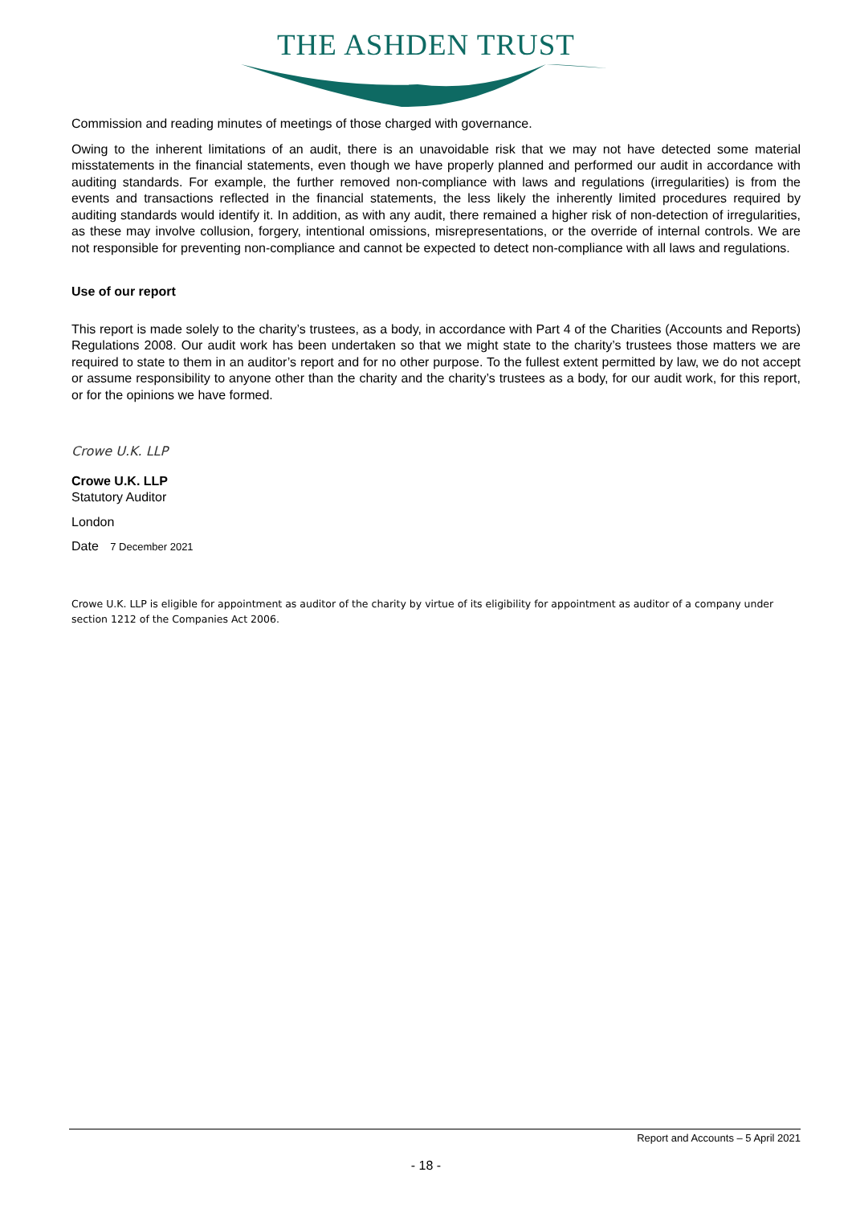THE ASHDEN TRUST
Commission and reading minutes of meetings of those charged with governance.
Owing to the inherent limitations of an audit, there is an unavoidable risk that we may not have detected some material misstatements in the financial statements, even though we have properly planned and performed our audit in accordance with auditing standards. For example, the further removed non-compliance with laws and regulations (irregularities) is from the events and transactions reflected in the financial statements, the less likely the inherently limited procedures required by auditing standards would identify it. In addition, as with any audit, there remained a higher risk of non-detection of irregularities, as these may involve collusion, forgery, intentional omissions, misrepresentations, or the override of internal controls. We are not responsible for preventing non-compliance and cannot be expected to detect non-compliance with all laws and regulations.
Use of our report
This report is made solely to the charity’s trustees, as a body, in accordance with Part 4 of the Charities (Accounts and Reports) Regulations 2008. Our audit work has been undertaken so that we might state to the charity’s trustees those matters we are required to state to them in an auditor’s report and for no other purpose. To the fullest extent permitted by law, we do not accept or assume responsibility to anyone other than the charity and the charity’s trustees as a body, for our audit work, for this report, or for the opinions we have formed.
Crowe U.K. LLP
Crowe U.K. LLP
Statutory Auditor
London
Date 7 December 2021
Crowe U.K. LLP is eligible for appointment as auditor of the charity by virtue of its eligibility for appointment as auditor of a company under section 1212 of the Companies Act 2006.
Report and Accounts – 5 April 2021
- 18 -